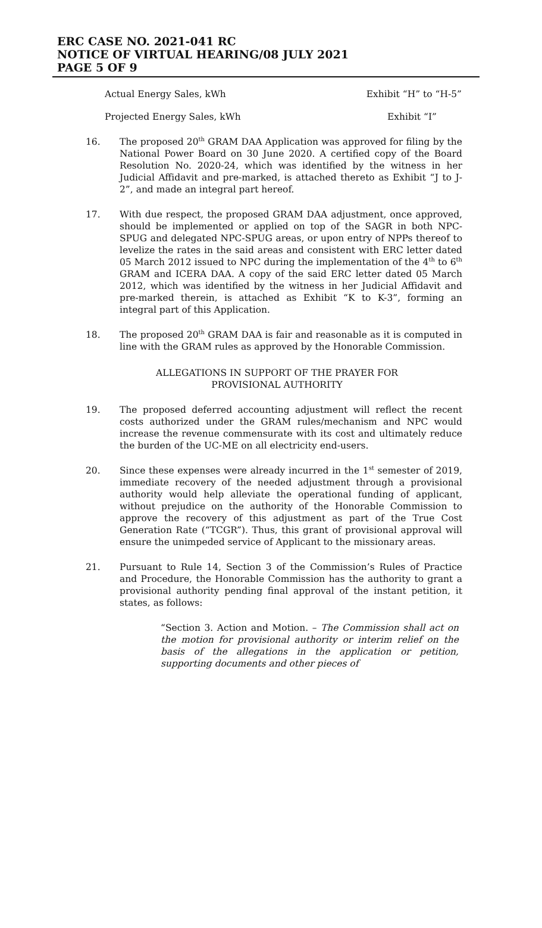ERC CASE NO. 2021-041 RC
NOTICE OF VIRTUAL HEARING/08 JULY 2021
PAGE 5 OF 9
Actual Energy Sales, kWh Exhibit “H” to “H-5”
Projected Energy Sales, kWh Exhibit “I”
16. The proposed 20<sup>th</sup> GRAM DAA Application was approved for filing by the National Power Board on 30 June 2020. A certified copy of the Board Resolution No. 2020-24, which was identified by the witness in her Judicial Affidavit and pre-marked, is attached thereto as Exhibit “J to J-2”, and made an integral part hereof.
17. With due respect, the proposed GRAM DAA adjustment, once approved, should be implemented or applied on top of the SAGR in both NPC-SPUG and delegated NPC-SPUG areas, or upon entry of NPPs thereof to levelize the rates in the said areas and consistent with ERC letter dated 05 March 2012 issued to NPC during the implementation of the 4<sup>th</sup> to 6<sup>th</sup> GRAM and ICERA DAA. A copy of the said ERC letter dated 05 March 2012, which was identified by the witness in her Judicial Affidavit and pre-marked therein, is attached as Exhibit “K to K-3”, forming an integral part of this Application.
18. The proposed 20<sup>th</sup> GRAM DAA is fair and reasonable as it is computed in line with the GRAM rules as approved by the Honorable Commission.
ALLEGATIONS IN SUPPORT OF THE PRAYER FOR PROVISIONAL AUTHORITY
19. The proposed deferred accounting adjustment will reflect the recent costs authorized under the GRAM rules/mechanism and NPC would increase the revenue commensurate with its cost and ultimately reduce the burden of the UC-ME on all electricity end-users.
20. Since these expenses were already incurred in the 1<sup>st</sup> semester of 2019, immediate recovery of the needed adjustment through a provisional authority would help alleviate the operational funding of applicant, without prejudice on the authority of the Honorable Commission to approve the recovery of this adjustment as part of the True Cost Generation Rate (“TCGR”). Thus, this grant of provisional approval will ensure the unimpeded service of Applicant to the missionary areas.
21. Pursuant to Rule 14, Section 3 of the Commission’s Rules of Practice and Procedure, the Honorable Commission has the authority to grant a provisional authority pending final approval of the instant petition, it states, as follows:
“Section 3. Action and Motion. – The Commission shall act on the motion for provisional authority or interim relief on the basis of the allegations in the application or petition, supporting documents and other pieces of